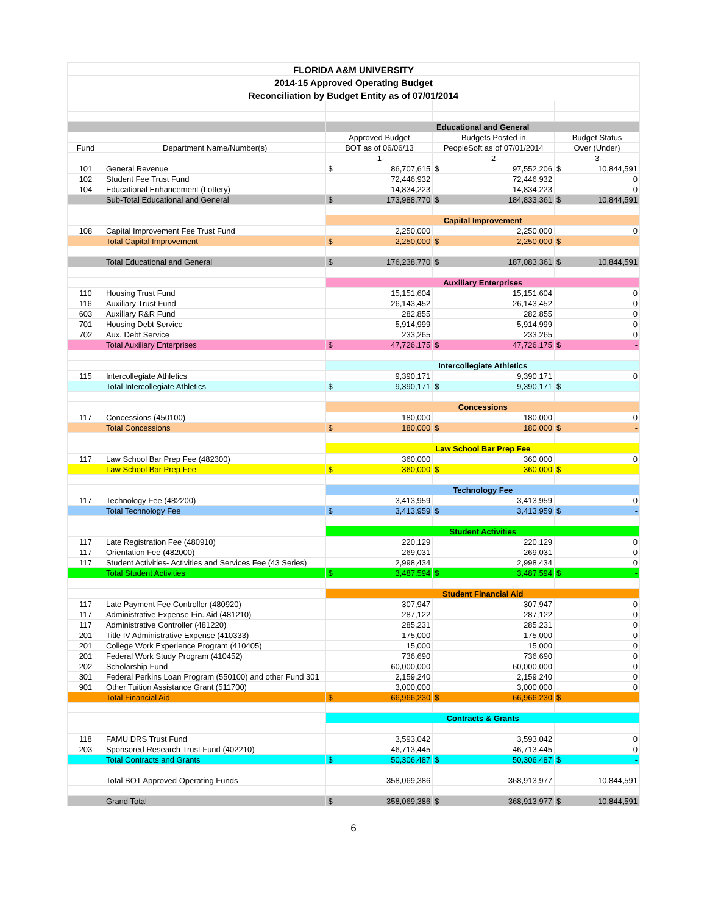| FLORIDA A&M UNIVERSITY | | | | |
| 2014-15 Approved Operating Budget | | | | |
| Reconciliation by Budget Entity as of 07/01/2014 | | | | |
| | | Educational and General | | |
| | | Approved Budget | Budgets Posted in | Budget Status |
| Fund | Department Name/Number(s) | BOT as of 06/06/13 | PeopleSoft as of 07/01/2014 | Over (Under) |
| | | -1- | -2- | -3- |
| 101 | General Revenue | $ 86,707,615 | $ 97,552,206 | $ 10,844,591 |
| 102 | Student Fee Trust Fund | 72,446,932 | 72,446,932 | 0 |
| 104 | Educational Enhancement (Lottery) | 14,834,223 | 14,834,223 | 0 |
| | Sub-Total Educational and General | $ 173,988,770 | $ 184,833,361 | $ 10,844,591 |
| | | Capital Improvement | | |
| 108 | Capital Improvement Fee Trust Fund | 2,250,000 | 2,250,000 | 0 |
| | Total Capital Improvement | $ 2,250,000 | $ 2,250,000 | $ - |
| | Total Educational and General | $ 176,238,770 | $ 187,083,361 | $ 10,844,591 |
| | | Auxiliary Enterprises | | |
| 110 | Housing Trust Fund | 15,151,604 | 15,151,604 | 0 |
| 116 | Auxiliary Trust Fund | 26,143,452 | 26,143,452 | 0 |
| 603 | Auxiliary R&R Fund | 282,855 | 282,855 | 0 |
| 701 | Housing Debt Service | 5,914,999 | 5,914,999 | 0 |
| 702 | Aux. Debt Service | 233,265 | 233,265 | 0 |
| | Total Auxiliary Enterprises | $ 47,726,175 | $ 47,726,175 | $ - |
| | | Intercollegiate Athletics | | |
| 115 | Intercollegiate Athletics | 9,390,171 | 9,390,171 | 0 |
| | Total Intercollegiate Athletics | $ 9,390,171 | $ 9,390,171 | $ - |
| | | Concessions | | |
| 117 | Concessions (450100) | 180,000 | 180,000 | 0 |
| | Total Concessions | $ 180,000 | $ 180,000 | $ - |
| | | Law School Bar Prep Fee | | |
| 117 | Law School Bar Prep Fee (482300) | 360,000 | 360,000 | 0 |
| | Law School Bar Prep Fee | $ 360,000 | $ 360,000 | $ - |
| | | Technology Fee | | |
| 117 | Technology Fee (482200) | 3,413,959 | 3,413,959 | 0 |
| | Total Technology Fee | $ 3,413,959 | $ 3,413,959 | $ - |
| | | Student Activities | | |
| 117 | Late Registration Fee (480910) | 220,129 | 220,129 | 0 |
| 117 | Orientation Fee (482000) | 269,031 | 269,031 | 0 |
| 117 | Student Activities- Activities and Services Fee (43 Series) | 2,998,434 | 2,998,434 | 0 |
| | Total Student Activities | $ 3,487,594 | $ 3,487,594 | $ - |
| | | Student Financial Aid | | |
| 117 | Late Payment Fee Controller (480920) | 307,947 | 307,947 | 0 |
| 117 | Administrative Expense Fin. Aid (481210) | 287,122 | 287,122 | 0 |
| 117 | Administrative Controller (481220) | 285,231 | 285,231 | 0 |
| 201 | Title IV Administrative Expense (410333) | 175,000 | 175,000 | 0 |
| 201 | College Work Experience Program (410405) | 15,000 | 15,000 | 0 |
| 201 | Federal Work Study Program (410452) | 736,690 | 736,690 | 0 |
| 202 | Scholarship Fund | 60,000,000 | 60,000,000 | 0 |
| 301 | Federal Perkins Loan Program (550100) and other Fund 301 | 2,159,240 | 2,159,240 | 0 |
| 901 | Other Tuition Assistance Grant (511700) | 3,000,000 | 3,000,000 | 0 |
| | Total Financial Aid | $ 66,966,230 | $ 66,966,230 | $ - |
| | | Contracts & Grants | | |
| 118 | FAMU DRS Trust Fund | 3,593,042 | 3,593,042 | 0 |
| 203 | Sponsored Research Trust Fund (402210) | 46,713,445 | 46,713,445 | 0 |
| | Total Contracts and Grants | $ 50,306,487 | $ 50,306,487 | $ - |
| | Total BOT Approved Operating Funds | 358,069,386 | 368,913,977 | 10,844,591 |
| | Grand Total | $ 358,069,386 | $ 368,913,977 | $ 10,844,591 |
6